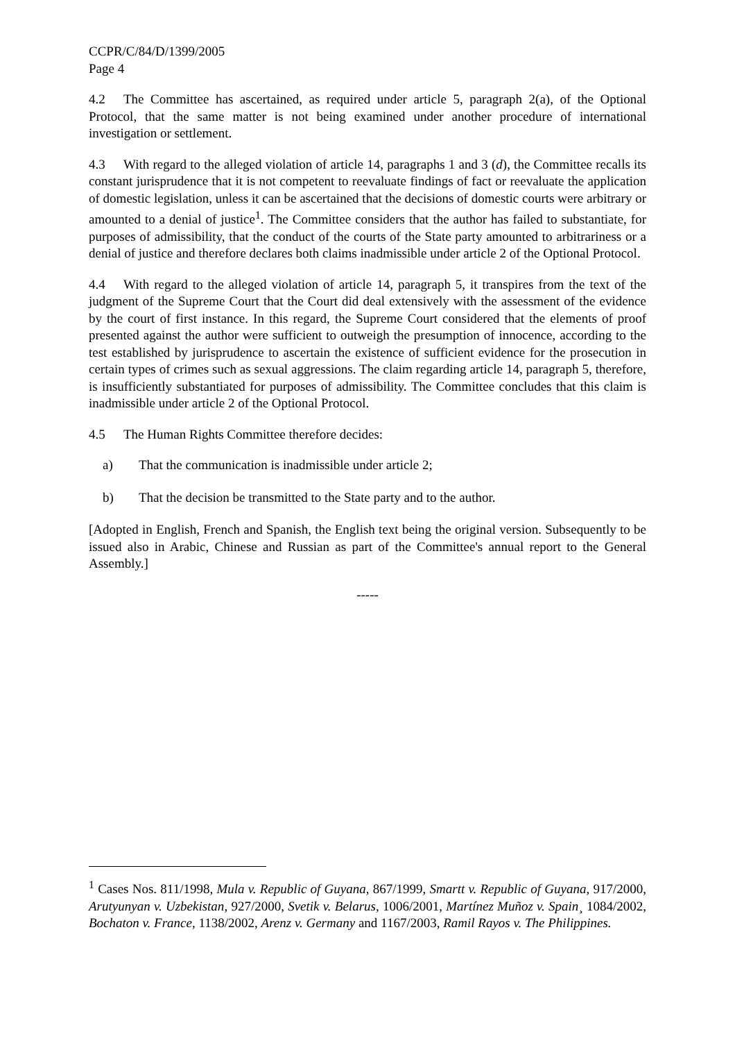CCPR/C/84/D/1399/2005
Page 4
4.2 The Committee has ascertained, as required under article 5, paragraph 2(a), of the Optional Protocol, that the same matter is not being examined under another procedure of international investigation or settlement.
4.3 With regard to the alleged violation of article 14, paragraphs 1 and 3 (d), the Committee recalls its constant jurisprudence that it is not competent to reevaluate findings of fact or reevaluate the application of domestic legislation, unless it can be ascertained that the decisions of domestic courts were arbitrary or amounted to a denial of justice<sup>1</sup>. The Committee considers that the author has failed to substantiate, for purposes of admissibility, that the conduct of the courts of the State party amounted to arbitrariness or a denial of justice and therefore declares both claims inadmissible under article 2 of the Optional Protocol.
4.4 With regard to the alleged violation of article 14, paragraph 5, it transpires from the text of the judgment of the Supreme Court that the Court did deal extensively with the assessment of the evidence by the court of first instance. In this regard, the Supreme Court considered that the elements of proof presented against the author were sufficient to outweigh the presumption of innocence, according to the test established by jurisprudence to ascertain the existence of sufficient evidence for the prosecution in certain types of crimes such as sexual aggressions. The claim regarding article 14, paragraph 5, therefore, is insufficiently substantiated for purposes of admissibility. The Committee concludes that this claim is inadmissible under article 2 of the Optional Protocol.
4.5 The Human Rights Committee therefore decides:
a) That the communication is inadmissible under article 2;
b) That the decision be transmitted to the State party and to the author.
[Adopted in English, French and Spanish, the English text being the original version. Subsequently to be issued also in Arabic, Chinese and Russian as part of the Committee's annual report to the General Assembly.]
-----
<sup>1</sup> Cases Nos. 811/1998, Mula v. Republic of Guyana, 867/1999, Smartt v. Republic of Guyana, 917/2000, Arutyunyan v. Uzbekistan, 927/2000, Svetik v. Belarus, 1006/2001, Martínez Muñoz v. Spain¸ 1084/2002, Bochaton v. France, 1138/2002, Arenz v. Germany and 1167/2003, Ramil Rayos v. The Philippines.